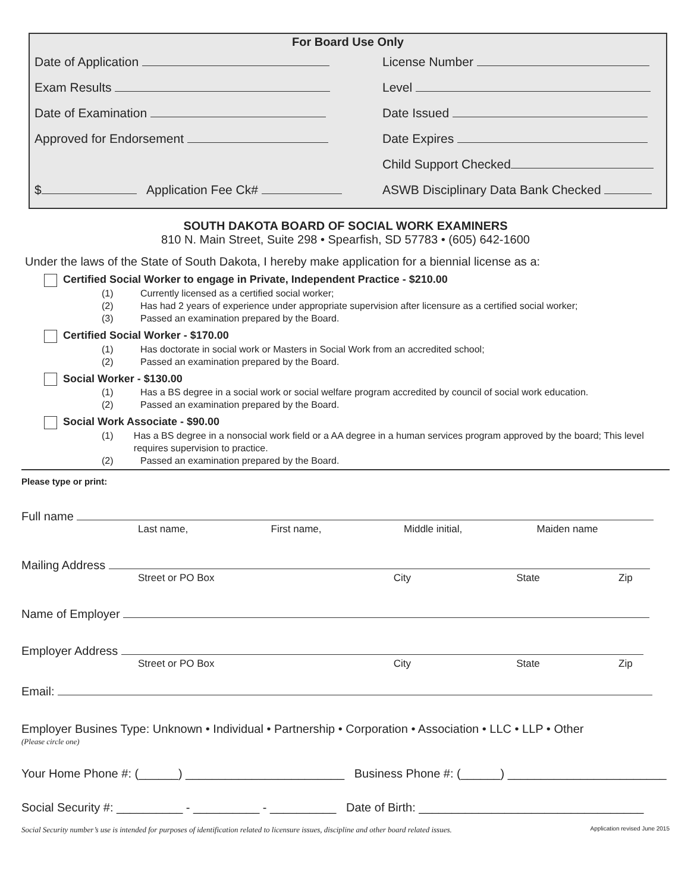For Board Use Only
Date of Application
License Number
Exam Results
Level
Date of Examination
Date Issued
Approved for Endorsement
Date Expires
Child Support Checked
$ Application Fee Ck#
ASWB Disciplinary Data Bank Checked
SOUTH DAKOTA BOARD OF SOCIAL WORK EXAMINERS
810 N. Main Street, Suite 298 • Spearfish, SD 57783 • (605) 642-1600
Under the laws of the State of South Dakota, I hereby make application for a biennial license as a:
Certified Social Worker to engage in Private, Independent Practice - $210.00
(1) Currently licensed as a certified social worker;
(2) Has had 2 years of experience under appropriate supervision after licensure as a certified social worker;
(3) Passed an examination prepared by the Board.
Certified Social Worker - $170.00
(1) Has doctorate in social work or Masters in Social Work from an accredited school;
(2) Passed an examination prepared by the Board.
Social Worker - $130.00
(1) Has a BS degree in a social work or social welfare program accredited by council of social work education.
(2) Passed an examination prepared by the Board.
Social Work Associate - $90.00
(1) Has a BS degree in a nonsocial work field or a AA degree in a human services program approved by the board; This level requires supervision to practice.
(2) Passed an examination prepared by the Board.
Please type or print:
Full name
Last name, First name, Middle initial, Maiden name
Mailing Address
Street or PO Box City State Zip
Name of Employer
Employer Address
Street or PO Box City State Zip
Email:
Employer Busines Type: Unknown • Individual • Partnership • Corporation • Association • LLC • LLP • Other
(Please circle one)
Your Home Phone #: (______) ________________________ Business Phone #: (______) ________________________
Social Security #: __________ - __________ - __________ Date of Birth: __________________________________
Social Security number’s use is intended for purposes of identification related to licensure issues, discipline and other board related issues. Application revised June 2015